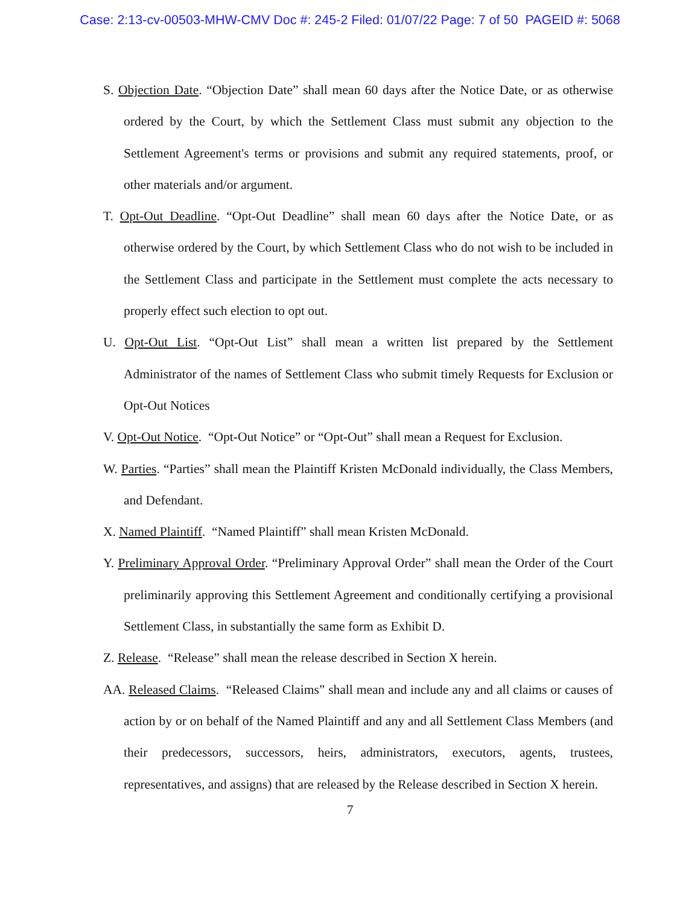Case: 2:13-cv-00503-MHW-CMV Doc #: 245-2 Filed: 01/07/22 Page: 7 of 50 PAGEID #: 5068
S. Objection Date. “Objection Date” shall mean 60 days after the Notice Date, or as otherwise ordered by the Court, by which the Settlement Class must submit any objection to the Settlement Agreement's terms or provisions and submit any required statements, proof, or other materials and/or argument.
T. Opt-Out Deadline. “Opt-Out Deadline” shall mean 60 days after the Notice Date, or as otherwise ordered by the Court, by which Settlement Class who do not wish to be included in the Settlement Class and participate in the Settlement must complete the acts necessary to properly effect such election to opt out.
U. Opt-Out List. “Opt-Out List” shall mean a written list prepared by the Settlement Administrator of the names of Settlement Class who submit timely Requests for Exclusion or Opt-Out Notices
V. Opt-Out Notice. “Opt-Out Notice” or “Opt-Out” shall mean a Request for Exclusion.
W. Parties. “Parties” shall mean the Plaintiff Kristen McDonald individually, the Class Members, and Defendant.
X. Named Plaintiff. “Named Plaintiff” shall mean Kristen McDonald.
Y. Preliminary Approval Order. “Preliminary Approval Order” shall mean the Order of the Court preliminarily approving this Settlement Agreement and conditionally certifying a provisional Settlement Class, in substantially the same form as Exhibit D.
Z. Release. “Release” shall mean the release described in Section X herein.
AA. Released Claims. “Released Claims” shall mean and include any and all claims or causes of action by or on behalf of the Named Plaintiff and any and all Settlement Class Members (and their predecessors, successors, heirs, administrators, executors, agents, trustees, representatives, and assigns) that are released by the Release described in Section X herein.
7